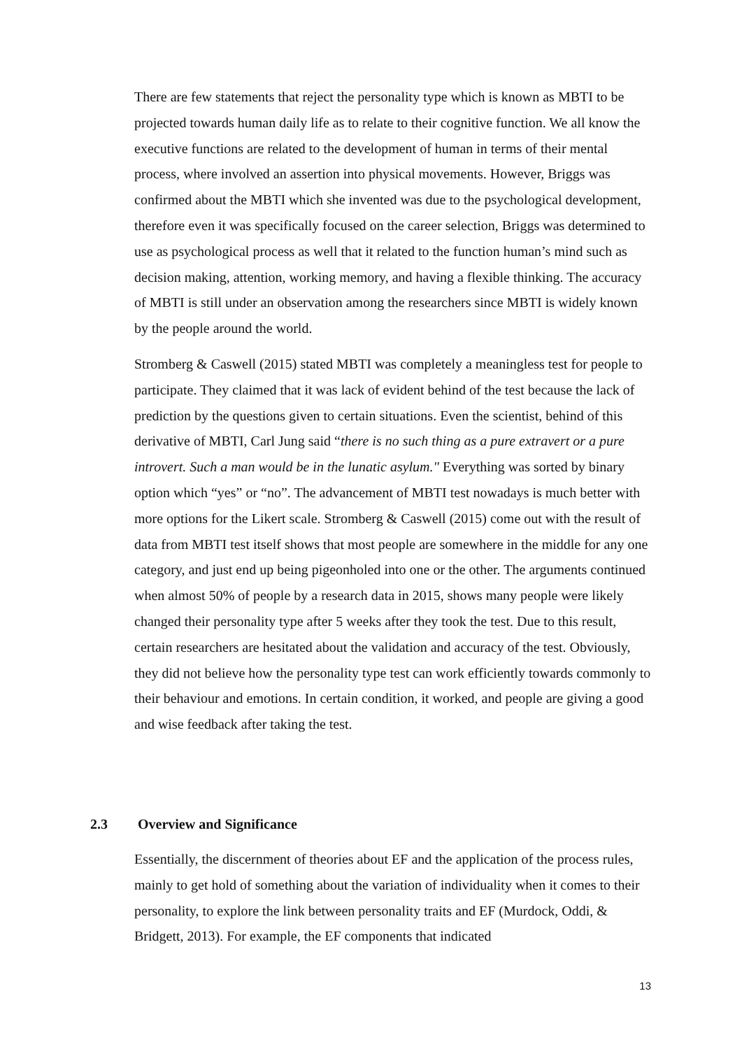There are few statements that reject the personality type which is known as MBTI to be projected towards human daily life as to relate to their cognitive function. We all know the executive functions are related to the development of human in terms of their mental process, where involved an assertion into physical movements. However, Briggs was confirmed about the MBTI which she invented was due to the psychological development, therefore even it was specifically focused on the career selection, Briggs was determined to use as psychological process as well that it related to the function human’s mind such as decision making, attention, working memory, and having a flexible thinking. The accuracy of MBTI is still under an observation among the researchers since MBTI is widely known by the people around the world.
Stromberg & Caswell (2015) stated MBTI was completely a meaningless test for people to participate. They claimed that it was lack of evident behind of the test because the lack of prediction by the questions given to certain situations. Even the scientist, behind of this derivative of MBTI, Carl Jung said “there is no such thing as a pure extravert or a pure introvert. Such a man would be in the lunatic asylum." Everything was sorted by binary option which “yes” or “no”. The advancement of MBTI test nowadays is much better with more options for the Likert scale. Stromberg & Caswell (2015) come out with the result of data from MBTI test itself shows that most people are somewhere in the middle for any one category, and just end up being pigeonholed into one or the other. The arguments continued when almost 50% of people by a research data in 2015, shows many people were likely changed their personality type after 5 weeks after they took the test. Due to this result, certain researchers are hesitated about the validation and accuracy of the test. Obviously, they did not believe how the personality type test can work efficiently towards commonly to their behaviour and emotions. In certain condition, it worked, and people are giving a good and wise feedback after taking the test.
2.3 Overview and Significance
Essentially, the discernment of theories about EF and the application of the process rules, mainly to get hold of something about the variation of individuality when it comes to their personality, to explore the link between personality traits and EF (Murdock, Oddi, & Bridgett, 2013). For example, the EF components that indicated
13